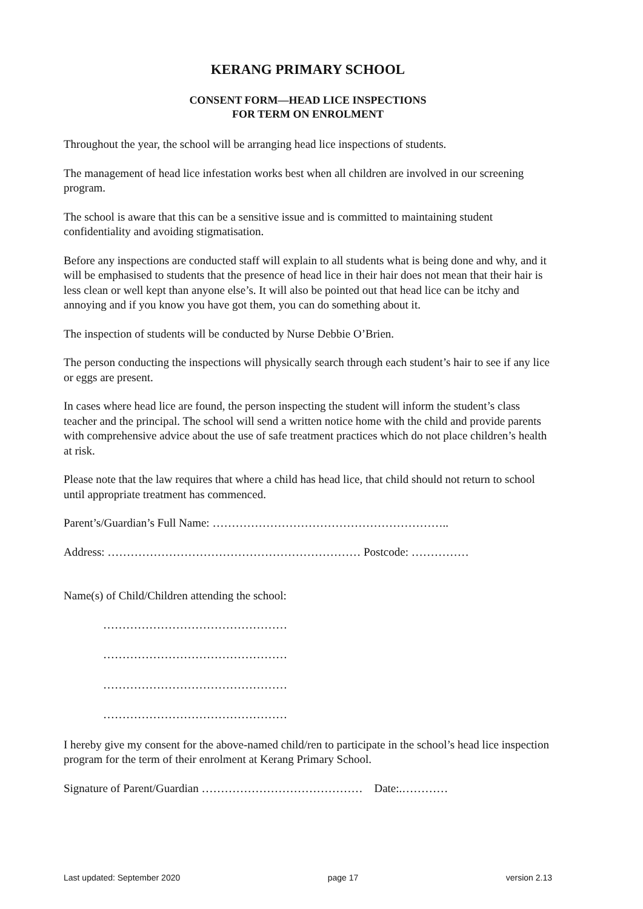KERANG PRIMARY SCHOOL
CONSENT FORM—HEAD LICE INSPECTIONS
FOR TERM ON ENROLMENT
Throughout the year, the school will be arranging head lice inspections of students.
The management of head lice infestation works best when all children are involved in our screening program.
The school is aware that this can be a sensitive issue and is committed to maintaining student confidentiality and avoiding stigmatisation.
Before any inspections are conducted staff will explain to all students what is being done and why, and it will be emphasised to students that the presence of head lice in their hair does not mean that their hair is less clean or well kept than anyone else’s. It will also be pointed out that head lice can be itchy and annoying and if you know you have got them, you can do something about it.
The inspection of students will be conducted by Nurse Debbie O’Brien.
The person conducting the inspections will physically search through each student’s hair to see if any lice or eggs are present.
In cases where head lice are found, the person inspecting the student will inform the student’s class teacher and the principal. The school will send a written notice home with the child and provide parents with comprehensive advice about the use of safe treatment practices which do not place children’s health at risk.
Please note that the law requires that where a child has head lice, that child should not return to school until appropriate treatment has commenced.
Parent’s/Guardian’s Full Name: ……………………………………………………..
Address: ………………………………………………………… Postcode: ……………
Name(s) of Child/Children attending the school:
…………………………………………
…………………………………………
…………………………………………
…………………………………………
I hereby give my consent for the above-named child/ren to participate in the school’s head lice inspection program for the term of their enrolment at Kerang Primary School.
Signature of Parent/Guardian …………………………………… Date:.…………
Last updated: September 2020 page 17 version 2.13